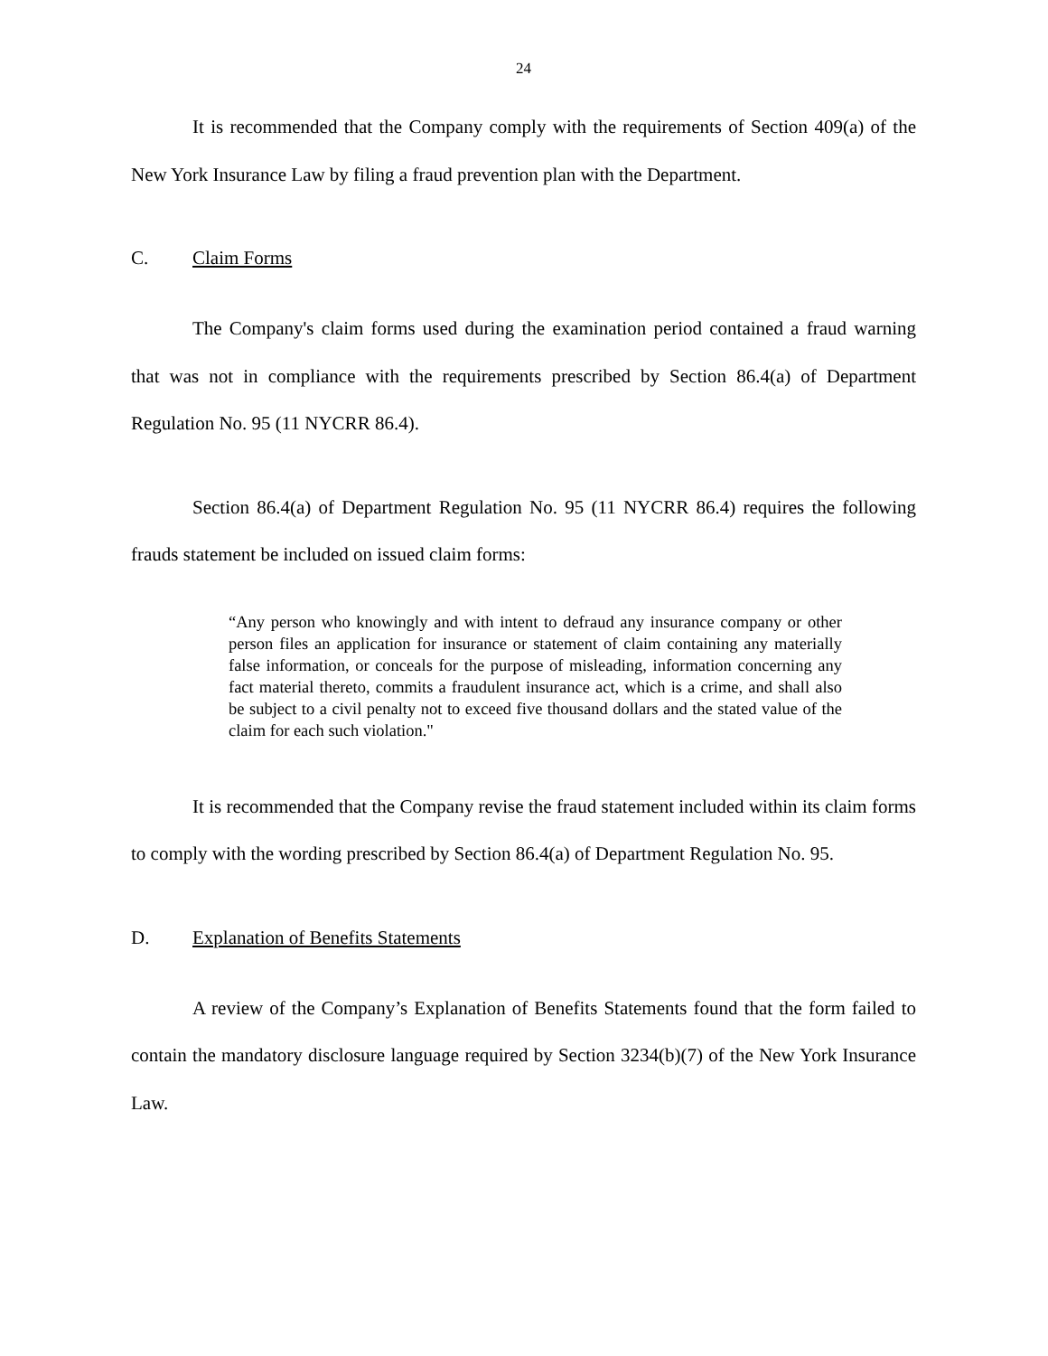24
It is recommended that the Company comply with the requirements of Section 409(a) of the New York Insurance Law by filing a fraud prevention plan with the Department.
C. Claim Forms
The Company's claim forms used during the examination period contained a fraud warning that was not in compliance with the requirements prescribed by Section 86.4(a) of Department Regulation No. 95 (11 NYCRR 86.4).
Section 86.4(a) of Department Regulation No. 95 (11 NYCRR 86.4) requires the following frauds statement be included on issued claim forms:
“Any person who knowingly and with intent to defraud any insurance company or other person files an application for insurance or statement of claim containing any materially false information, or conceals for the purpose of misleading, information concerning any fact material thereto, commits a fraudulent insurance act, which is a crime, and shall also be subject to a civil penalty not to exceed five thousand dollars and the stated value of the claim for each such violation."
It is recommended that the Company revise the fraud statement included within its claim forms to comply with the wording prescribed by Section 86.4(a) of Department Regulation No. 95.
D. Explanation of Benefits Statements
A review of the Company’s Explanation of Benefits Statements found that the form failed to contain the mandatory disclosure language required by Section 3234(b)(7) of the New York Insurance Law.